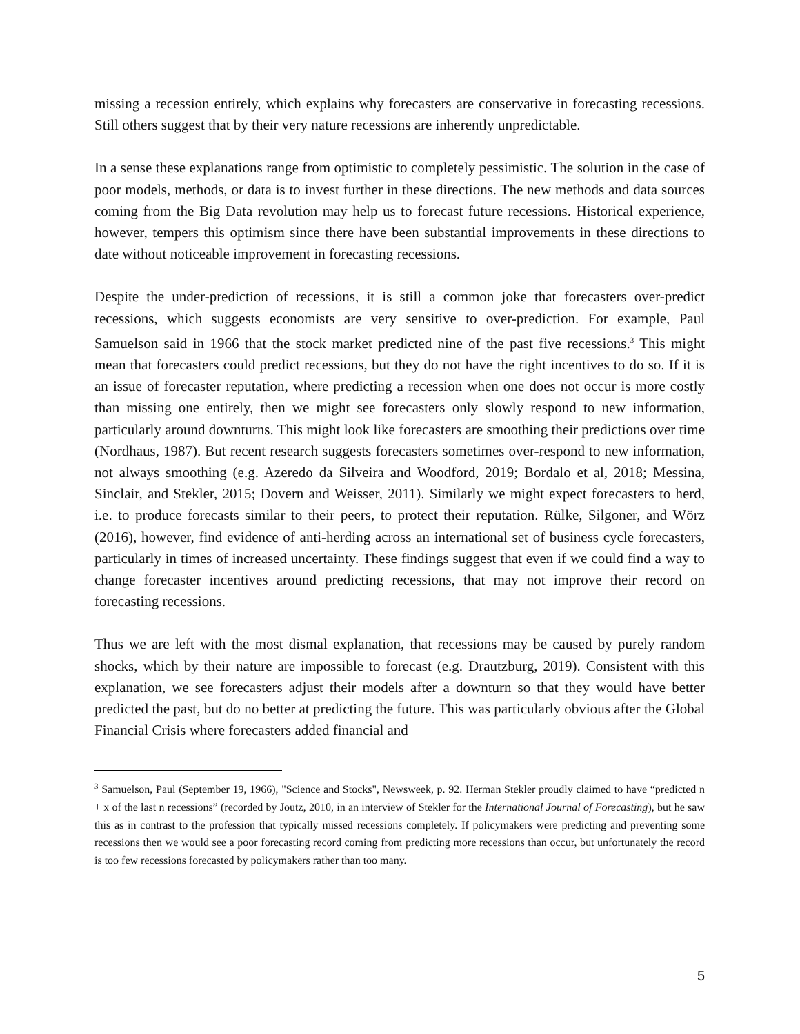missing a recession entirely, which explains why forecasters are conservative in forecasting recessions. Still others suggest that by their very nature recessions are inherently unpredictable.
In a sense these explanations range from optimistic to completely pessimistic. The solution in the case of poor models, methods, or data is to invest further in these directions. The new methods and data sources coming from the Big Data revolution may help us to forecast future recessions. Historical experience, however, tempers this optimism since there have been substantial improvements in these directions to date without noticeable improvement in forecasting recessions.
Despite the under-prediction of recessions, it is still a common joke that forecasters over-predict recessions, which suggests economists are very sensitive to over-prediction. For example, Paul Samuelson said in 1966 that the stock market predicted nine of the past five recessions.<sup>3</sup> This might mean that forecasters could predict recessions, but they do not have the right incentives to do so. If it is an issue of forecaster reputation, where predicting a recession when one does not occur is more costly than missing one entirely, then we might see forecasters only slowly respond to new information, particularly around downturns. This might look like forecasters are smoothing their predictions over time (Nordhaus, 1987). But recent research suggests forecasters sometimes over-respond to new information, not always smoothing (e.g. Azeredo da Silveira and Woodford, 2019; Bordalo et al, 2018; Messina, Sinclair, and Stekler, 2015; Dovern and Weisser, 2011). Similarly we might expect forecasters to herd, i.e. to produce forecasts similar to their peers, to protect their reputation. Rülke, Silgoner, and Wörz (2016), however, find evidence of anti-herding across an international set of business cycle forecasters, particularly in times of increased uncertainty. These findings suggest that even if we could find a way to change forecaster incentives around predicting recessions, that may not improve their record on forecasting recessions.
Thus we are left with the most dismal explanation, that recessions may be caused by purely random shocks, which by their nature are impossible to forecast (e.g. Drautzburg, 2019). Consistent with this explanation, we see forecasters adjust their models after a downturn so that they would have better predicted the past, but do no better at predicting the future. This was particularly obvious after the Global Financial Crisis where forecasters added financial and
<sup>3</sup> Samuelson, Paul (September 19, 1966), "Science and Stocks", Newsweek, p. 92. Herman Stekler proudly claimed to have “predicted n + x of the last n recessions” (recorded by Joutz, 2010, in an interview of Stekler for the International Journal of Forecasting), but he saw this as in contrast to the profession that typically missed recessions completely. If policymakers were predicting and preventing some recessions then we would see a poor forecasting record coming from predicting more recessions than occur, but unfortunately the record is too few recessions forecasted by policymakers rather than too many.
5